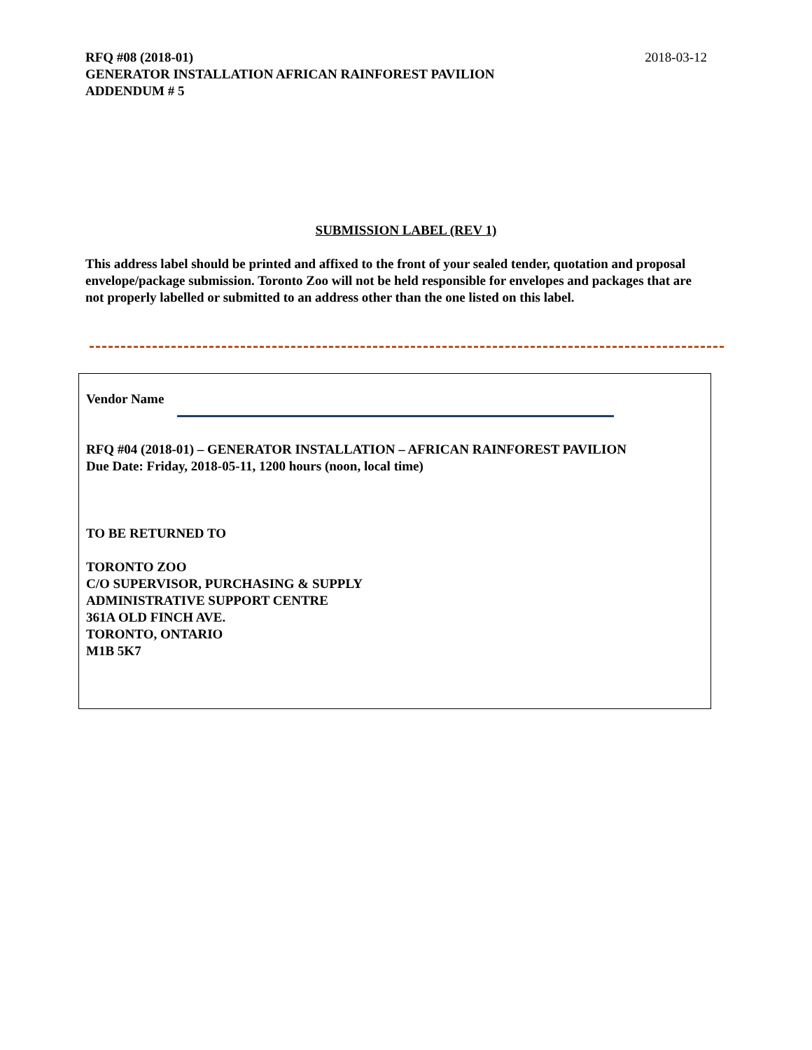2018-03-12
RFQ #08 (2018-01)
GENERATOR INSTALLATION AFRICAN RAINFOREST PAVILION
ADDENDUM # 5
SUBMISSION LABEL (REV 1)
This address label should be printed and affixed to the front of your sealed tender, quotation and proposal envelope/package submission. Toronto Zoo will not be held responsible for envelopes and packages that are not properly labelled or submitted to an address other than the one listed on this label.
Vendor Name
RFQ #04 (2018-01) – GENERATOR INSTALLATION – AFRICAN RAINFOREST PAVILION
Due Date: Friday, 2018-05-11, 1200 hours (noon, local time)
TO BE RETURNED TO
TORONTO ZOO
C/O SUPERVISOR, PURCHASING & SUPPLY
ADMINISTRATIVE SUPPORT CENTRE
361A OLD FINCH AVE.
TORONTO, ONTARIO
M1B 5K7